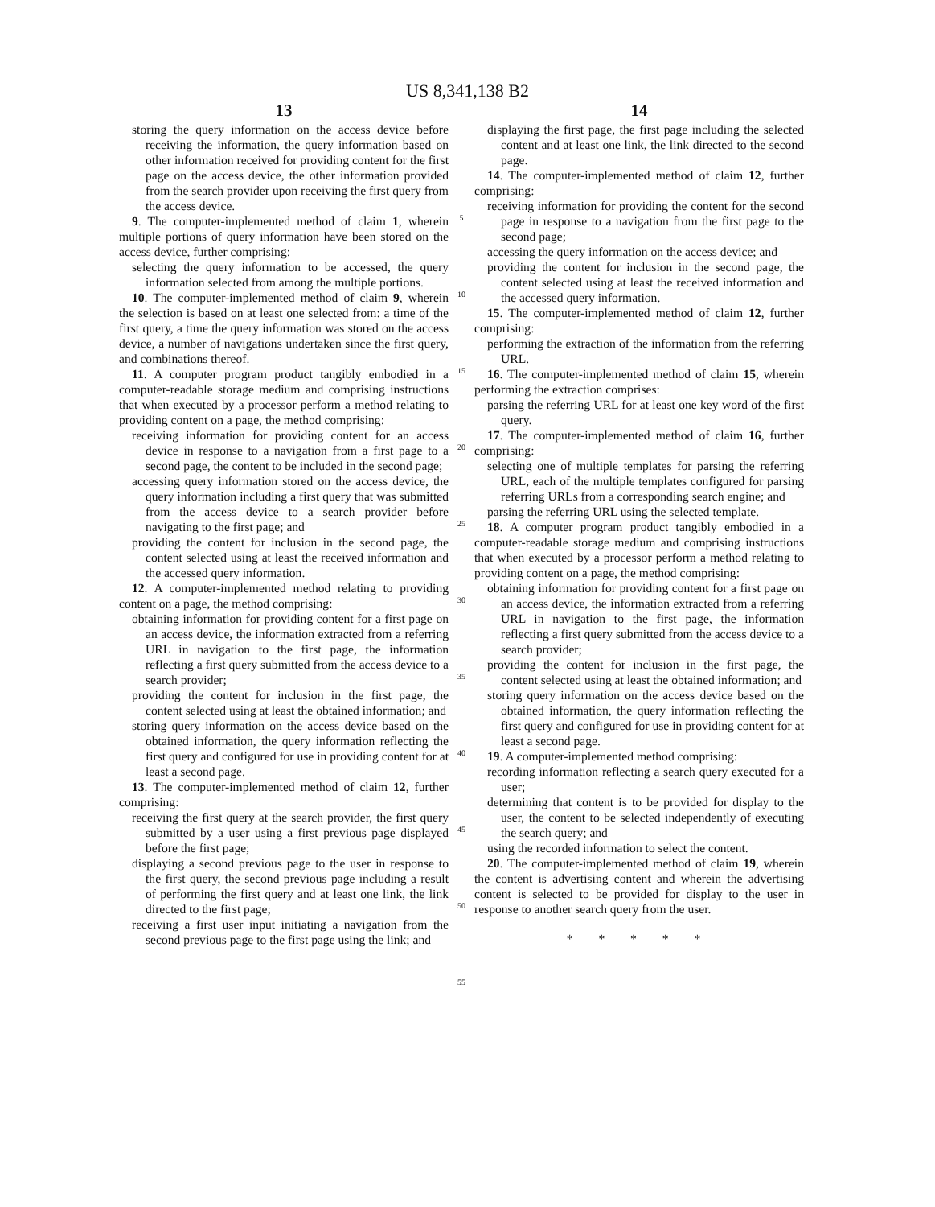US 8,341,138 B2
13
storing the query information on the access device before receiving the information, the query information based on other information received for providing content for the first page on the access device, the other information provided from the search provider upon receiving the first query from the access device.
9. The computer-implemented method of claim 1, wherein multiple portions of query information have been stored on the access device, further comprising:
selecting the query information to be accessed, the query information selected from among the multiple portions.
10. The computer-implemented method of claim 9, wherein the selection is based on at least one selected from: a time of the first query, a time the query information was stored on the access device, a number of navigations undertaken since the first query, and combinations thereof.
11. A computer program product tangibly embodied in a computer-readable storage medium and comprising instructions that when executed by a processor perform a method relating to providing content on a page, the method comprising:
receiving information for providing content for an access device in response to a navigation from a first page to a second page, the content to be included in the second page;
accessing query information stored on the access device, the query information including a first query that was submitted from the access device to a search provider before navigating to the first page; and
providing the content for inclusion in the second page, the content selected using at least the received information and the accessed query information.
12. A computer-implemented method relating to providing content on a page, the method comprising:
obtaining information for providing content for a first page on an access device, the information extracted from a referring URL in navigation to the first page, the information reflecting a first query submitted from the access device to a search provider;
providing the content for inclusion in the first page, the content selected using at least the obtained information; and
storing query information on the access device based on the obtained information, the query information reflecting the first query and configured for use in providing content for at least a second page.
13. The computer-implemented method of claim 12, further comprising:
receiving the first query at the search provider, the first query submitted by a user using a first previous page displayed before the first page;
displaying a second previous page to the user in response to the first query, the second previous page including a result of performing the first query and at least one link, the link directed to the first page;
receiving a first user input initiating a navigation from the second previous page to the first page using the link; and
5
10
15
20
25
30
35
40
45
50
55
14
displaying the first page, the first page including the selected content and at least one link, the link directed to the second page.
14. The computer-implemented method of claim 12, further comprising:
receiving information for providing the content for the second page in response to a navigation from the first page to the second page;
accessing the query information on the access device; and
providing the content for inclusion in the second page, the content selected using at least the received information and the accessed query information.
15. The computer-implemented method of claim 12, further comprising:
performing the extraction of the information from the referring URL.
16. The computer-implemented method of claim 15, wherein performing the extraction comprises:
parsing the referring URL for at least one key word of the first query.
17. The computer-implemented method of claim 16, further comprising:
selecting one of multiple templates for parsing the referring URL, each of the multiple templates configured for parsing referring URLs from a corresponding search engine; and
parsing the referring URL using the selected template.
18. A computer program product tangibly embodied in a computer-readable storage medium and comprising instructions that when executed by a processor perform a method relating to providing content on a page, the method comprising:
obtaining information for providing content for a first page on an access device, the information extracted from a referring URL in navigation to the first page, the information reflecting a first query submitted from the access device to a search provider;
providing the content for inclusion in the first page, the content selected using at least the obtained information; and
storing query information on the access device based on the obtained information, the query information reflecting the first query and configured for use in providing content for at least a second page.
19. A computer-implemented method comprising:
recording information reflecting a search query executed for a user;
determining that content is to be provided for display to the user, the content to be selected independently of executing the search query; and
using the recorded information to select the content.
20. The computer-implemented method of claim 19, wherein the content is advertising content and wherein the advertising content is selected to be provided for display to the user in response to another search query from the user.
* * * * *